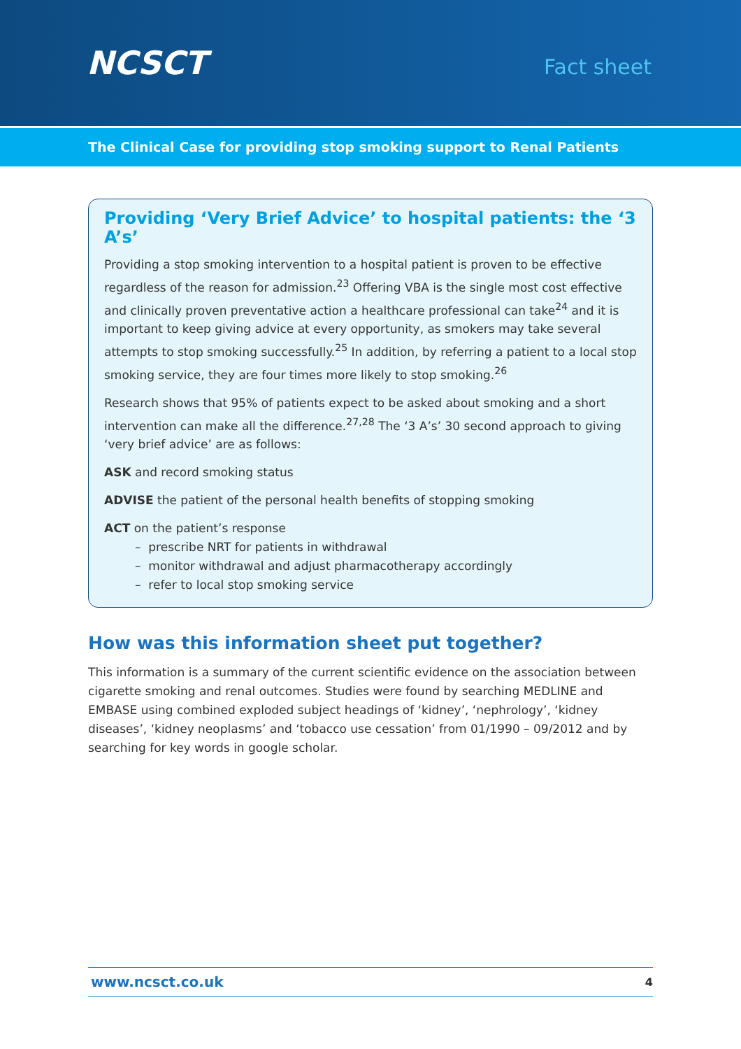NCSCT
Fact sheet
The Clinical Case for providing stop smoking support to Renal Patients
Providing ‘Very Brief Advice’ to hospital patients: the ‘3 A’s’
Providing a stop smoking intervention to a hospital patient is proven to be effective regardless of the reason for admission.<sup>23</sup> Offering VBA is the single most cost effective and clinically proven preventative action a healthcare professional can take<sup>24</sup> and it is important to keep giving advice at every opportunity, as smokers may take several attempts to stop smoking successfully.<sup>25</sup> In addition, by referring a patient to a local stop smoking service, they are four times more likely to stop smoking.<sup>26</sup>
Research shows that 95% of patients expect to be asked about smoking and a short intervention can make all the difference.<sup>27,28</sup> The ‘3 A’s’ 30 second approach to giving ‘very brief advice’ are as follows:
ASK and record smoking status
ADVISE the patient of the personal health benefits of stopping smoking
ACT on the patient’s response
– prescribe NRT for patients in withdrawal
– monitor withdrawal and adjust pharmacotherapy accordingly
– refer to local stop smoking service
How was this information sheet put together?
This information is a summary of the current scientific evidence on the association between cigarette smoking and renal outcomes. Studies were found by searching MEDLINE and EMBASE using combined exploded subject headings of ‘kidney’, ‘nephrology’, ‘kidney diseases’, ‘kidney neoplasms’ and ‘tobacco use cessation’ from 01/1990 – 09/2012 and by searching for key words in google scholar.
www.ncsct.co.uk 4